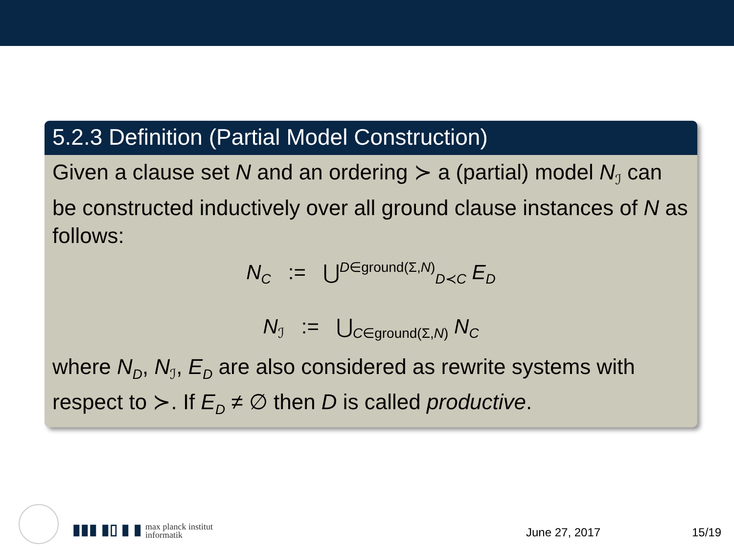5.2.3 Definition (Partial Model Construction)
Given a clause set N and an ordering ≻ a (partial) model N<sub>ℐ</sub> can be constructed inductively over all ground clause instances of N as follows:
N<sub>C</sub> := ⋃<sup>D∈ground(Σ,N)</sup><sub>D≺C</sub> E<sub>D</sub>
N<sub>ℐ</sub> := ⋃<sub>C∈ground(Σ,N)</sub> N<sub>C</sub>
where N<sub>D</sub>, N<sub>ℐ</sub>, E<sub>D</sub> are also considered as rewrite systems with respect to ≻. If E<sub>D</sub> ≠ ∅ then D is called productive.
▮▮▮ ▮▯ ▮ ▮ max planck institut
informatik
June 27, 2017 15/19